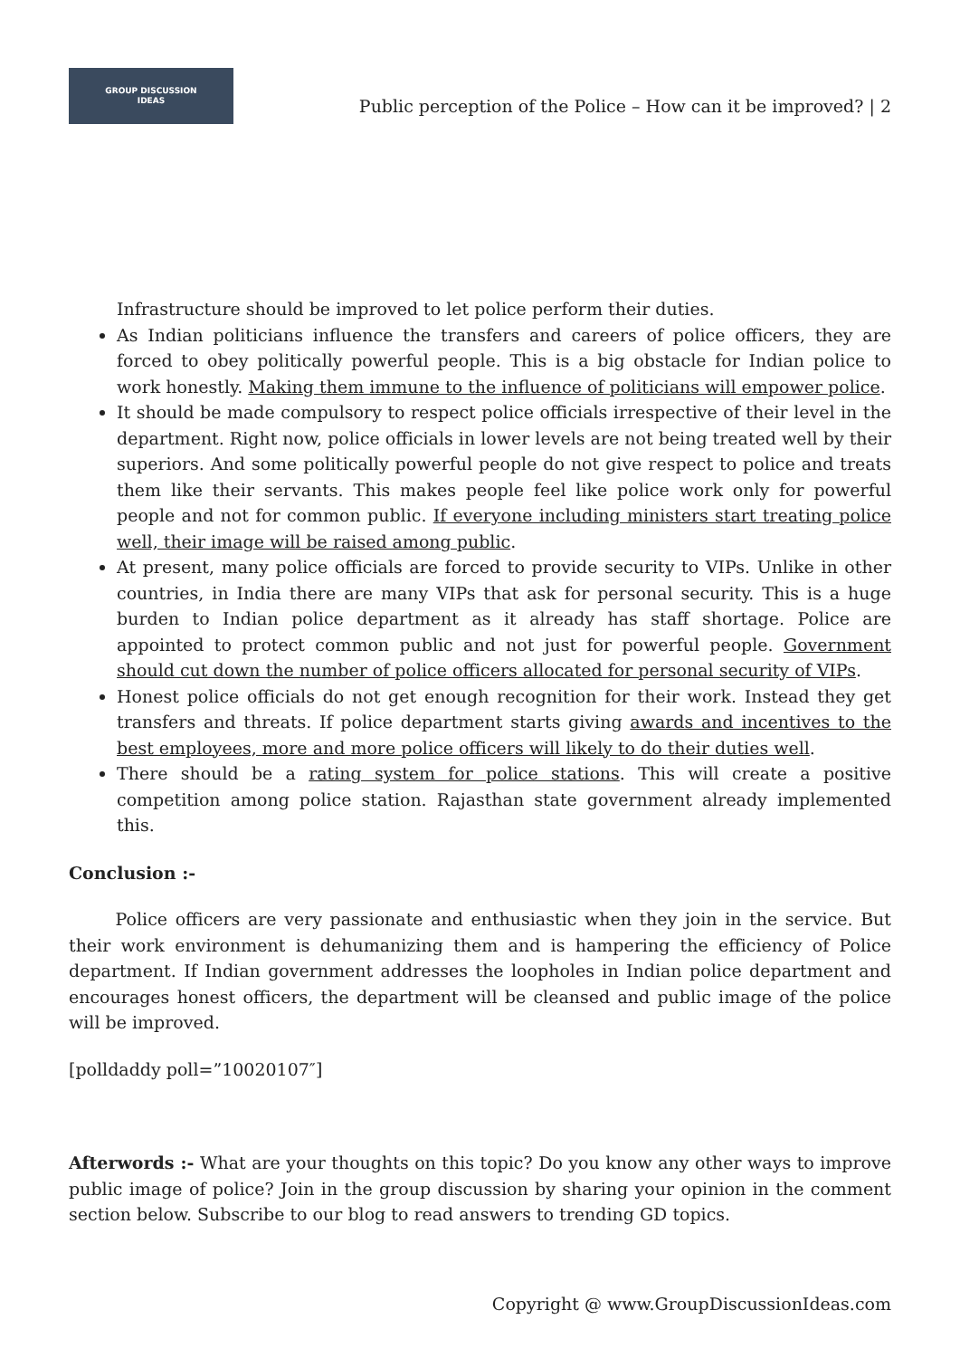GROUP DISCUSSION
IDEAS
Public perception of the Police – How can it be improved? | 2
Infrastructure should be improved to let police perform their duties.
As Indian politicians influence the transfers and careers of police officers, they are forced to obey politically powerful people. This is a big obstacle for Indian police to work honestly. Making them immune to the influence of politicians will empower police.
It should be made compulsory to respect police officials irrespective of their level in the department. Right now, police officials in lower levels are not being treated well by their superiors. And some politically powerful people do not give respect to police and treats them like their servants. This makes people feel like police work only for powerful people and not for common public. If everyone including ministers start treating police well, their image will be raised among public.
At present, many police officials are forced to provide security to VIPs. Unlike in other countries, in India there are many VIPs that ask for personal security. This is a huge burden to Indian police department as it already has staff shortage. Police are appointed to protect common public and not just for powerful people. Government should cut down the number of police officers allocated for personal security of VIPs.
Honest police officials do not get enough recognition for their work. Instead they get transfers and threats. If police department starts giving awards and incentives to the best employees, more and more police officers will likely to do their duties well.
There should be a rating system for police stations. This will create a positive competition among police station. Rajasthan state government already implemented this.
Conclusion :-
Police officers are very passionate and enthusiastic when they join in the service. But their work environment is dehumanizing them and is hampering the efficiency of Police department. If Indian government addresses the loopholes in Indian police department and encourages honest officers, the department will be cleansed and public image of the police will be improved.
[polldaddy poll=”10020107″]
Afterwords :- What are your thoughts on this topic? Do you know any other ways to improve public image of police? Join in the group discussion by sharing your opinion in the comment section below. Subscribe to our blog to read answers to trending GD topics.
Copyright @ www.GroupDiscussionIdeas.com